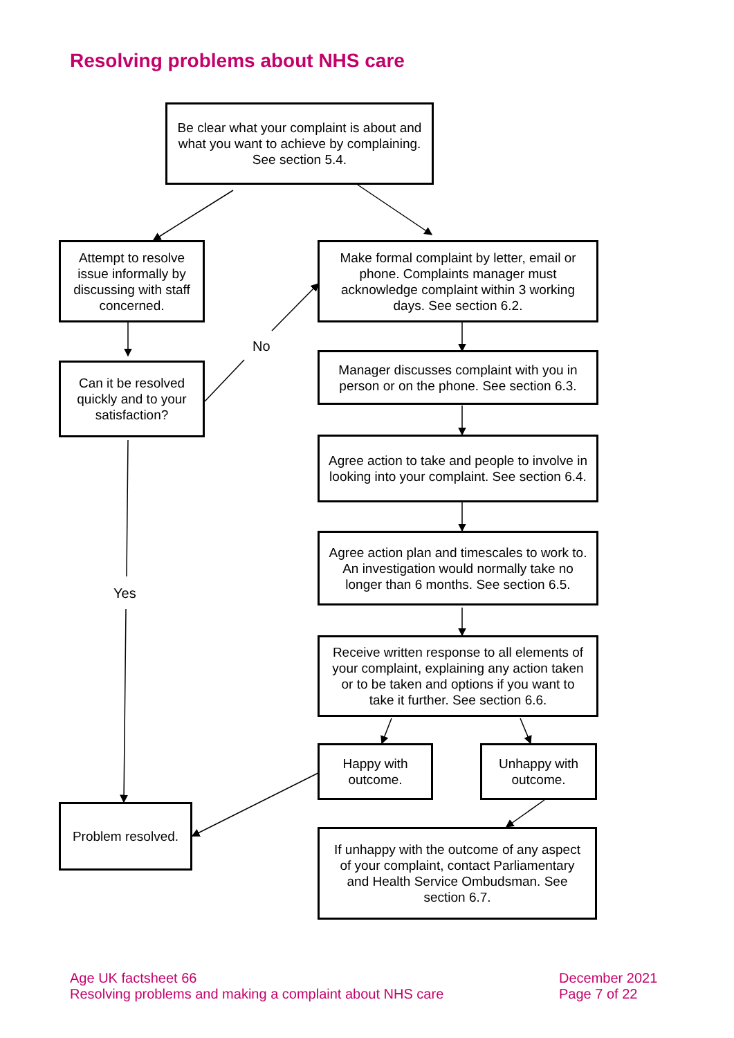Resolving problems about NHS care
Be clear what your complaint is about and what you want to achieve by complaining. See section 5.4.
Attempt to resolve issue informally by discussing with staff concerned.
Make formal complaint by letter, email or phone. Complaints manager must acknowledge complaint within 3 working days. See section 6.2.
No
Manager discusses complaint with you in person or on the phone. See section 6.3.
Can it be resolved quickly and to your satisfaction?
Agree action to take and people to involve in looking into your complaint. See section 6.4.
Agree action plan and timescales to work to. An investigation would normally take no longer than 6 months. See section 6.5.
Yes
Receive written response to all elements of your complaint, explaining any action taken or to be taken and options if you want to take it further. See section 6.6.
Happy with outcome.
Unhappy with outcome.
Problem resolved.
If unhappy with the outcome of any aspect of your complaint, contact Parliamentary and Health Service Ombudsman. See section 6.7.
Age UK factsheet 66
Resolving problems and making a complaint about NHS care
December 2021
Page 7 of 22